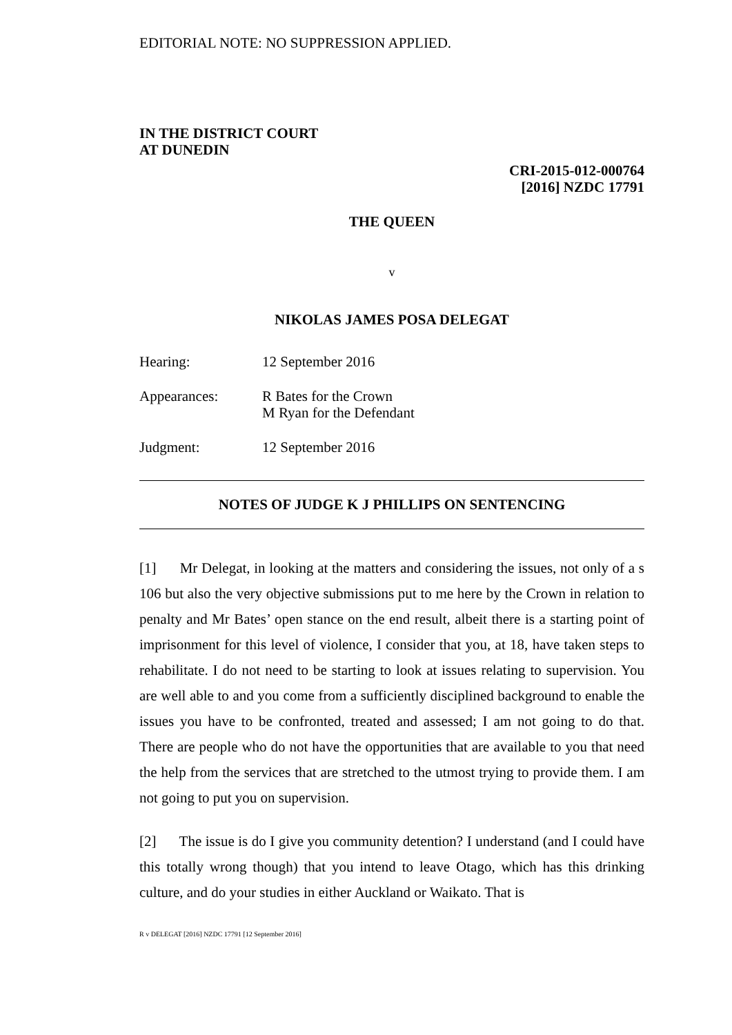EDITORIAL NOTE: NO SUPPRESSION APPLIED.
IN THE DISTRICT COURT
AT DUNEDIN
CRI-2015-012-000764
[2016] NZDC 17791
THE QUEEN
v
NIKOLAS JAMES POSA DELEGAT
Hearing: 12 September 2016
Appearances: R Bates for the Crown
M Ryan for the Defendant
Judgment: 12 September 2016
NOTES OF JUDGE K J PHILLIPS ON SENTENCING
[1] Mr Delegat, in looking at the matters and considering the issues, not only of a s 106 but also the very objective submissions put to me here by the Crown in relation to penalty and Mr Bates’ open stance on the end result, albeit there is a starting point of imprisonment for this level of violence, I consider that you, at 18, have taken steps to rehabilitate. I do not need to be starting to look at issues relating to supervision. You are well able to and you come from a sufficiently disciplined background to enable the issues you have to be confronted, treated and assessed; I am not going to do that. There are people who do not have the opportunities that are available to you that need the help from the services that are stretched to the utmost trying to provide them. I am not going to put you on supervision.
[2] The issue is do I give you community detention? I understand (and I could have this totally wrong though) that you intend to leave Otago, which has this drinking culture, and do your studies in either Auckland or Waikato. That is
R v DELEGAT [2016] NZDC 17791 [12 September 2016]